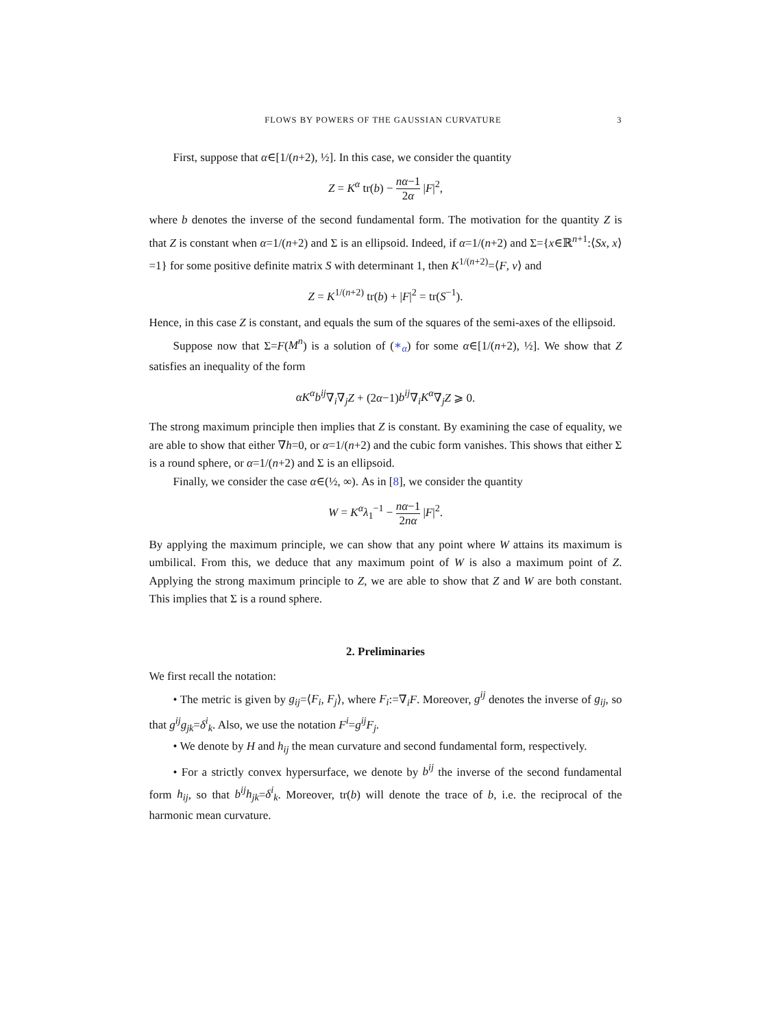FLOWS BY POWERS OF THE GAUSSIAN CURVATURE 3
First, suppose that α∈[1/(n+2), ½]. In this case, we consider the quantity
Z = K<sup>α</sup> tr(b) − nα−1 2α |F|<sup>2</sup>,
where b denotes the inverse of the second fundamental form. The motivation for the quantity Z is that Z is constant when α=1/(n+2) and Σ is an ellipsoid. Indeed, if α=1/(n+2) and Σ={x∈ℝ<sup>n+1</sup>:⟨Sx, x⟩=1} for some positive definite matrix S with determinant 1, then K<sup>1/(n+2)</sup>=⟨F, ν⟩ and
Z = K<sup>1/(n+2)</sup> tr(b) + |F|<sup>2</sup> = tr(S<sup>−1</sup>).
Hence, in this case Z is constant, and equals the sum of the squares of the semi-axes of the ellipsoid.
Suppose now that Σ=F(M<sup>n</sup>) is a solution of (∗<sub>α</sub>) for some α∈[1/(n+2), ½]. We show that Z satisfies an inequality of the form
αK<sup>α</sup>b<sup>ij</sup>∇<sub>i</sub>∇<sub>j</sub>Z + (2α−1)b<sup>ij</sup>∇<sub>i</sub>K<sup>α</sup>∇<sub>j</sub>Z ⩾ 0.
The strong maximum principle then implies that Z is constant. By examining the case of equality, we are able to show that either ∇h=0, or α=1/(n+2) and the cubic form vanishes. This shows that either Σ is a round sphere, or α=1/(n+2) and Σ is an ellipsoid.
Finally, we consider the case α∈(½, ∞). As in [8], we consider the quantity
W = K<sup>α</sup>λ<sub>1</sub><sup>−1</sup> − nα−1 2nα |F|<sup>2</sup>.
By applying the maximum principle, we can show that any point where W attains its maximum is umbilical. From this, we deduce that any maximum point of W is also a maximum point of Z. Applying the strong maximum principle to Z, we are able to show that Z and W are both constant. This implies that Σ is a round sphere.
2. Preliminaries
We first recall the notation:
• The metric is given by g<sub>ij</sub>=⟨F<sub>i</sub>, F<sub>j</sub>⟩, where F<sub>i</sub>:=∇<sub>i</sub>F. Moreover, g<sup>ij</sup> denotes the inverse of g<sub>ij</sub>, so that g<sup>ij</sup>g<sub>jk</sub>=δ<sup>i</sup><sub>k</sub>. Also, we use the notation F<sup>i</sup>=g<sup>ij</sup>F<sub>j</sub>.
• We denote by H and h<sub>ij</sub> the mean curvature and second fundamental form, respectively.
• For a strictly convex hypersurface, we denote by b<sup>ij</sup> the inverse of the second fundamental form h<sub>ij</sub>, so that b<sup>ij</sup>h<sub>jk</sub>=δ<sup>i</sup><sub>k</sub>. Moreover, tr(b) will denote the trace of b, i.e. the reciprocal of the harmonic mean curvature.